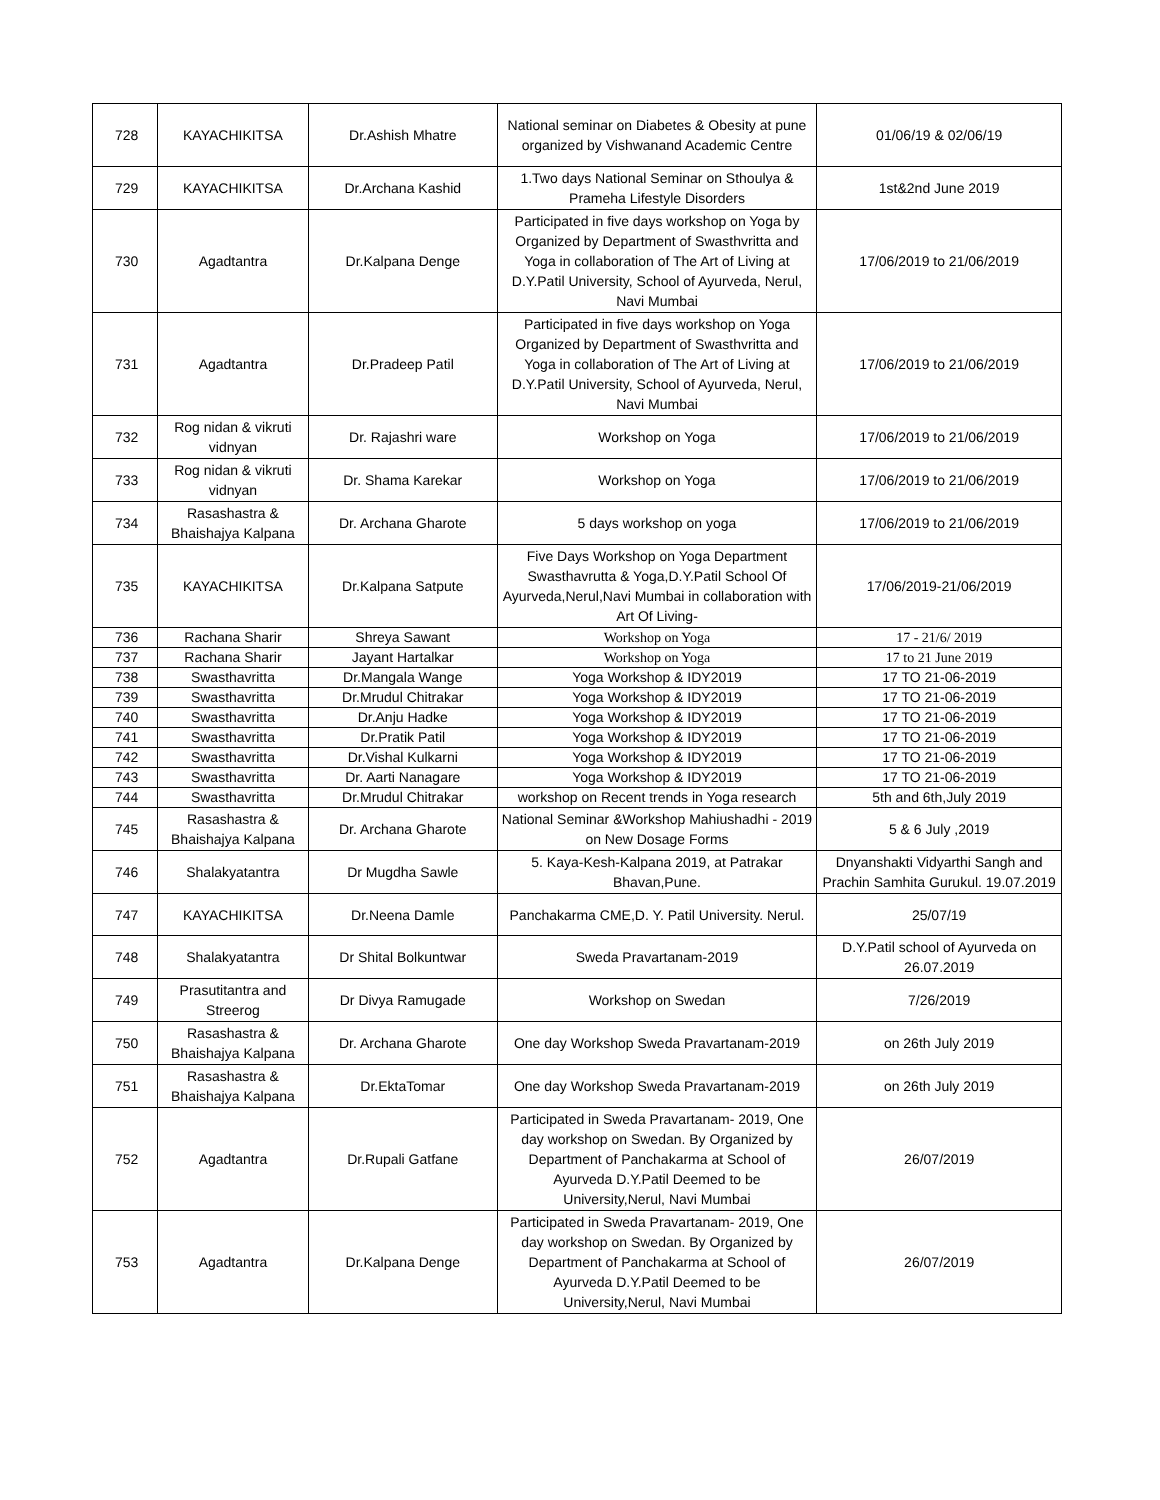| 728 | KAYACHIKITSA | Dr.Ashish Mhatre | National seminar on Diabetes & Obesity at pune organized by Vishwanand Academic Centre | 01/06/19 & 02/06/19 |
| 729 | KAYACHIKITSA | Dr.Archana Kashid | 1.Two days National Seminar on Sthoulya & Prameha Lifestyle Disorders | 1st&2nd June 2019 |
| 730 | Agadtantra | Dr.Kalpana Denge | Participated in five days workshop on Yoga by Organized by Department of Swasthvritta and Yoga in collaboration of The Art of Living at D.Y.Patil University, School of Ayurveda, Nerul, Navi Mumbai | 17/06/2019 to 21/06/2019 |
| 731 | Agadtantra | Dr.Pradeep Patil | Participated in five days workshop on Yoga Organized by Department of Swasthvritta and Yoga in collaboration of The Art of Living at D.Y.Patil University, School of Ayurveda, Nerul, Navi Mumbai | 17/06/2019 to 21/06/2019 |
| 732 | Rog nidan & vikruti vidnyan | Dr. Rajashri ware | Workshop on Yoga | 17/06/2019 to 21/06/2019 |
| 733 | Rog nidan & vikruti vidnyan | Dr. Shama Karekar | Workshop on Yoga | 17/06/2019 to 21/06/2019 |
| 734 | Rasashastra & Bhaishajya Kalpana | Dr. Archana Gharote | 5 days workshop on yoga | 17/06/2019 to 21/06/2019 |
| 735 | KAYACHIKITSA | Dr.Kalpana Satpute | Five Days Workshop on Yoga Department Swasthavrutta & Yoga,D.Y.Patil School Of Ayurveda,Nerul,Navi Mumbai in collaboration with Art Of Living- | 17/06/2019-21/06/2019 |
| 736 | Rachana Sharir | Shreya Sawant | Workshop on Yoga | 17 - 21/6/ 2019 |
| 737 | Rachana Sharir | Jayant Hartalkar | Workshop on Yoga | 17 to 21 June 2019 |
| 738 | Swasthavritta | Dr.Mangala Wange | Yoga Workshop & IDY2019 | 17 TO 21-06-2019 |
| 739 | Swasthavritta | Dr.Mrudul Chitrakar | Yoga Workshop & IDY2019 | 17 TO 21-06-2019 |
| 740 | Swasthavritta | Dr.Anju Hadke | Yoga Workshop & IDY2019 | 17 TO 21-06-2019 |
| 741 | Swasthavritta | Dr.Pratik Patil | Yoga Workshop & IDY2019 | 17 TO 21-06-2019 |
| 742 | Swasthavritta | Dr.Vishal Kulkarni | Yoga Workshop & IDY2019 | 17 TO 21-06-2019 |
| 743 | Swasthavritta | Dr. Aarti Nanagare | Yoga Workshop & IDY2019 | 17 TO 21-06-2019 |
| 744 | Swasthavritta | Dr.Mrudul Chitrakar | workshop on Recent trends in Yoga research | 5th and 6th,July 2019 |
| 745 | Rasashastra & Bhaishajya Kalpana | Dr. Archana Gharote | National Seminar &Workshop Mahiushadhi - 2019 on New Dosage Forms | 5 & 6 July ,2019 |
| 746 | Shalakyatantra | Dr Mugdha Sawle | 5. Kaya-Kesh-Kalpana 2019, at Patrakar Bhavan,Pune. | Dnyanshakti Vidyarthi Sangh and Prachin Samhita Gurukul. 19.07.2019 |
| 747 | KAYACHIKITSA | Dr.Neena Damle | Panchakarma CME,D. Y. Patil University. Nerul. | 25/07/19 |
| 748 | Shalakyatantra | Dr Shital Bolkuntwar | Sweda Pravartanam-2019 | D.Y.Patil school of Ayurveda on 26.07.2019 |
| 749 | Prasutitantra and Streerog | Dr Divya Ramugade | Workshop on Swedan | 7/26/2019 |
| 750 | Rasashastra & Bhaishajya Kalpana | Dr. Archana Gharote | One day Workshop Sweda Pravartanam-2019 | on 26th July 2019 |
| 751 | Rasashastra & Bhaishajya Kalpana | Dr.EktaTomar | One day Workshop Sweda Pravartanam-2019 | on 26th July 2019 |
| 752 | Agadtantra | Dr.Rupali Gatfane | Participated in Sweda Pravartanam- 2019, One day workshop on Swedan. By Organized by Department of Panchakarma at School of Ayurveda D.Y.Patil Deemed to be University,Nerul, Navi Mumbai | 26/07/2019 |
| 753 | Agadtantra | Dr.Kalpana Denge | Participated in Sweda Pravartanam- 2019, One day workshop on Swedan. By Organized by Department of Panchakarma at School of Ayurveda D.Y.Patil Deemed to be University,Nerul, Navi Mumbai | 26/07/2019 |